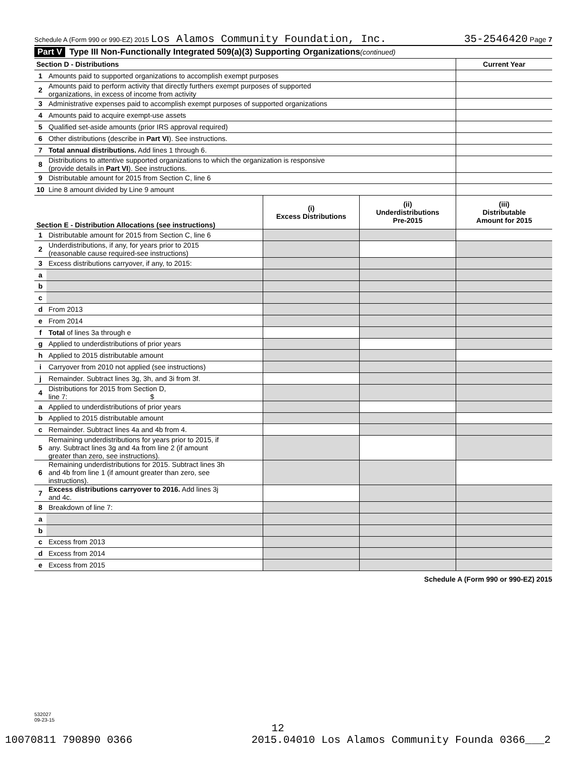Schedule A (Form 990 or 990-EZ) 2015 Los Alamos Community Foundation, Inc. 35-2546420 Page 7
Part V Type III Non-Functionally Integrated 509(a)(3) Supporting Organizations (continued)
| Section D - Distributions | | Current Year |
| 1 | Amounts paid to supported organizations to accomplish exempt purposes | |
| 2 | Amounts paid to perform activity that directly furthers exempt purposes of supported organizations, in excess of income from activity | |
| 3 | Administrative expenses paid to accomplish exempt purposes of supported organizations | |
| 4 | Amounts paid to acquire exempt-use assets | |
| 5 | Qualified set-aside amounts (prior IRS approval required) | |
| 6 | Other distributions (describe in Part VI ). See instructions. | |
| 7 | Total annual distributions. Add lines 1 through 6. | |
| 8 | Distributions to attentive supported organizations to which the organization is responsive (provide details in Part VI ). See instructions. | |
| 9 | Distributable amount for 2015 from Section C, line 6 | |
| 10 | Line 8 amount divided by Line 9 amount | |
| Section E - Distribution Allocations (see instructions) | | (i) Excess Distributions | (ii) Underdistributions Pre-2015 | (iii) Distributable Amount for 2015 |
| --- | --- | --- | --- | --- |
| 1 | Distributable amount for 2015 from Section C, line 6 | | | |
| 2 | Underdistributions, if any, for years prior to 2015 (reasonable cause required-see instructions) | | | |
| 3 | Excess distributions carryover, if any, to 2015: | | | |
| a | | | | |
| b | | | | |
| c | | | | |
| d | From 2013 | | | |
| e | From 2014 | | | |
| f | Total of lines 3a through e | | | |
| g | Applied to underdistributions of prior years | | | |
| h | Applied to 2015 distributable amount | | | |
| i | Carryover from 2010 not applied (see instructions) | | | |
| j | Remainder. Subtract lines 3g, 3h, and 3i from 3f. | | | |
| 4 | Distributions for 2015 from Section D, line 7: $ | | | |
| a | Applied to underdistributions of prior years | | | |
| b | Applied to 2015 distributable amount | | | |
| c | Remainder. Subtract lines 4a and 4b from 4. | | | |
| 5 | Remaining underdistributions for years prior to 2015, if any. Subtract lines 3g and 4a from line 2 (if amount greater than zero, see instructions). | | | |
| 6 | Remaining underdistributions for 2015. Subtract lines 3h and 4b from line 1 (if amount greater than zero, see instructions). | | | |
| 7 | Excess distributions carryover to 2016. Add lines 3j and 4c. | | | |
| 8 | Breakdown of line 7: | | | |
| a | | | | |
| b | | | | |
| c | Excess from 2013 | | | |
| d | Excess from 2014 | | | |
| e | Excess from 2015 | | | |
Schedule A (Form 990 or 990-EZ) 2015
532027
09-23-15
12
10070811 790890 0366 2015.04010 Los Alamos Community Founda 0366___2